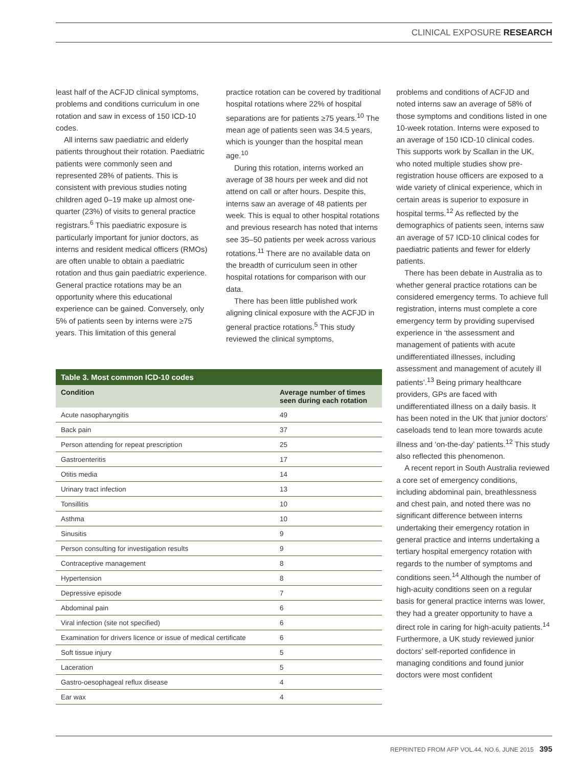CLINICAL EXPOSURE RESEARCH
least half of the ACFJD clinical symptoms, problems and conditions curriculum in one rotation and saw in excess of 150 ICD-10 codes.
All interns saw paediatric and elderly patients throughout their rotation. Paediatric patients were commonly seen and represented 28% of patients. This is consistent with previous studies noting children aged 0–19 make up almost one-quarter (23%) of visits to general practice registrars.<sup>6</sup> This paediatric exposure is particularly important for junior doctors, as interns and resident medical officers (RMOs) are often unable to obtain a paediatric rotation and thus gain paediatric experience. General practice rotations may be an opportunity where this educational experience can be gained. Conversely, only 5% of patients seen by interns were ≥75 years. This limitation of this general
practice rotation can be covered by traditional hospital rotations where 22% of hospital separations are for patients ≥75 years.<sup>10</sup> The mean age of patients seen was 34.5 years, which is younger than the hospital mean age.<sup>10</sup>
During this rotation, interns worked an average of 38 hours per week and did not attend on call or after hours. Despite this, interns saw an average of 48 patients per week. This is equal to other hospital rotations and previous research has noted that interns see 35–50 patients per week across various rotations.<sup>11</sup> There are no available data on the breadth of curriculum seen in other hospital rotations for comparison with our data.
There has been little published work aligning clinical exposure with the ACFJD in general practice rotations.<sup>5</sup> This study reviewed the clinical symptoms,
Table 3. Most common ICD-10 codes
| Condition | Average number of times seen during each rotation |
| --- | --- |
| Acute nasopharyngitis | 49 |
| Back pain | 37 |
| Person attending for repeat prescription | 25 |
| Gastroenteritis | 17 |
| Otitis media | 14 |
| Urinary tract infection | 13 |
| Tonsillitis | 10 |
| Asthma | 10 |
| Sinusitis | 9 |
| Person consulting for investigation results | 9 |
| Contraceptive management | 8 |
| Hypertension | 8 |
| Depressive episode | 7 |
| Abdominal pain | 6 |
| Viral infection (site not specified) | 6 |
| Examination for drivers licence or issue of medical certificate | 6 |
| Soft tissue injury | 5 |
| Laceration | 5 |
| Gastro-oesophageal reflux disease | 4 |
| Ear wax | 4 |
problems and conditions of ACFJD and noted interns saw an average of 58% of those symptoms and conditions listed in one 10-week rotation. Interns were exposed to an average of 150 ICD-10 clinical codes. This supports work by Scallan in the UK, who noted multiple studies show pre-registration house officers are exposed to a wide variety of clinical experience, which in certain areas is superior to exposure in hospital terms.<sup>12</sup> As reflected by the demographics of patients seen, interns saw an average of 57 ICD-10 clinical codes for paediatric patients and fewer for elderly patients.
There has been debate in Australia as to whether general practice rotations can be considered emergency terms. To achieve full registration, interns must complete a core emergency term by providing supervised experience in ‘the assessment and management of patients with acute undifferentiated illnesses, including assessment and management of acutely ill patients’.<sup>13</sup> Being primary healthcare providers, GPs are faced with undifferentiated illness on a daily basis. It has been noted in the UK that junior doctors’ caseloads tend to lean more towards acute illness and ‘on-the-day’ patients.<sup>12</sup> This study also reflected this phenomenon.
A recent report in South Australia reviewed a core set of emergency conditions, including abdominal pain, breathlessness and chest pain, and noted there was no significant difference between interns undertaking their emergency rotation in general practice and interns undertaking a tertiary hospital emergency rotation with regards to the number of symptoms and conditions seen.<sup>14</sup> Although the number of high-acuity conditions seen on a regular basis for general practice interns was lower, they had a greater opportunity to have a direct role in caring for high-acuity patients.<sup>14</sup> Furthermore, a UK study reviewed junior doctors’ self-reported confidence in managing conditions and found junior doctors were most confident
REPRINTED FROM AFP VOL.44, NO.6, JUNE 2015 395